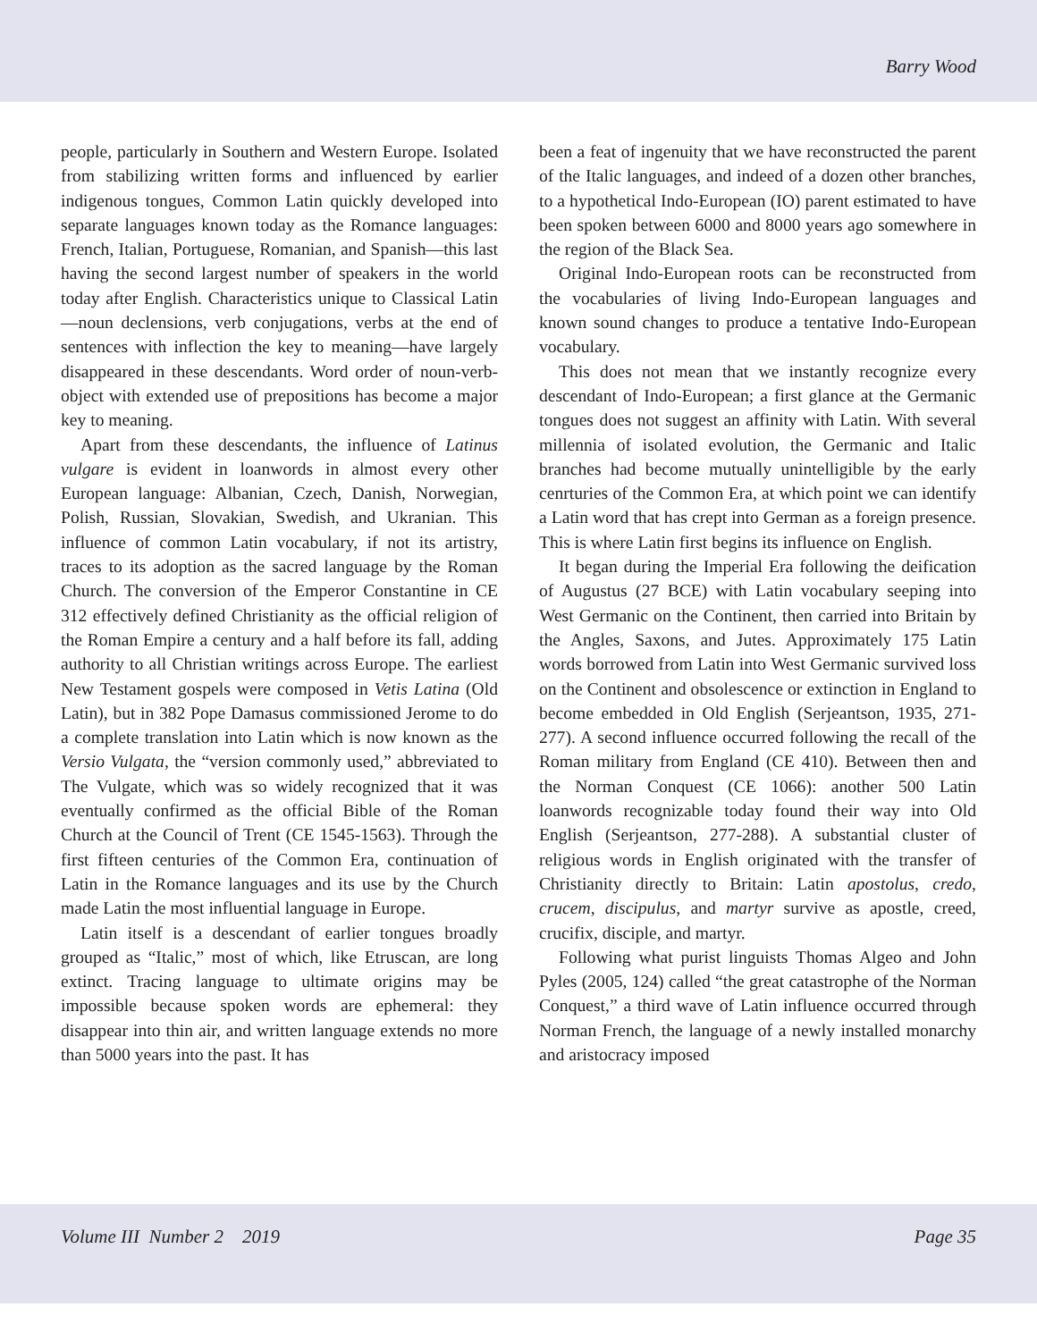Barry Wood
people, particularly in Southern and Western Europe. Isolated from stabilizing written forms and influenced by earlier indigenous tongues, Common Latin quickly developed into separate languages known today as the Romance languages: French, Italian, Portuguese, Romanian, and Spanish—this last having the second largest number of speakers in the world today after English. Characteristics unique to Classical Latin—noun declensions, verb conjugations, verbs at the end of sentences with inflection the key to meaning—have largely disappeared in these descendants. Word order of noun-verb-object with extended use of prepositions has become a major key to meaning.
Apart from these descendants, the influence of Latinus vulgare is evident in loanwords in almost every other European language: Albanian, Czech, Danish, Norwegian, Polish, Russian, Slovakian, Swedish, and Ukranian. This influence of common Latin vocabulary, if not its artistry, traces to its adoption as the sacred language by the Roman Church. The conversion of the Emperor Constantine in CE 312 effectively defined Christianity as the official religion of the Roman Empire a century and a half before its fall, adding authority to all Christian writings across Europe. The earliest New Testament gospels were composed in Vetis Latina (Old Latin), but in 382 Pope Damasus commissioned Jerome to do a complete translation into Latin which is now known as the Versio Vulgata, the “version commonly used,” abbreviated to The Vulgate, which was so widely recognized that it was eventually confirmed as the official Bible of the Roman Church at the Council of Trent (CE 1545-1563). Through the first fifteen centuries of the Common Era, continuation of Latin in the Romance languages and its use by the Church made Latin the most influential language in Europe.
Latin itself is a descendant of earlier tongues broadly grouped as “Italic,” most of which, like Etruscan, are long extinct. Tracing language to ultimate origins may be impossible because spoken words are ephemeral: they disappear into thin air, and written language extends no more than 5000 years into the past. It has
been a feat of ingenuity that we have reconstructed the parent of the Italic languages, and indeed of a dozen other branches, to a hypothetical Indo-European (IO) parent estimated to have been spoken between 6000 and 8000 years ago somewhere in the region of the Black Sea.
Original Indo-European roots can be reconstructed from the vocabularies of living Indo-European languages and known sound changes to produce a tentative Indo-European vocabulary.
This does not mean that we instantly recognize every descendant of Indo-European; a first glance at the Germanic tongues does not suggest an affinity with Latin. With several millennia of isolated evolution, the Germanic and Italic branches had become mutually unintelligible by the early cenrturies of the Common Era, at which point we can identify a Latin word that has crept into German as a foreign presence. This is where Latin first begins its influence on English.
It began during the Imperial Era following the deification of Augustus (27 BCE) with Latin vocabulary seeping into West Germanic on the Continent, then carried into Britain by the Angles, Saxons, and Jutes. Approximately 175 Latin words borrowed from Latin into West Germanic survived loss on the Continent and obsolescence or extinction in England to become embedded in Old English (Serjeantson, 1935, 271-277). A second influence occurred following the recall of the Roman military from England (CE 410). Between then and the Norman Conquest (CE 1066): another 500 Latin loanwords recognizable today found their way into Old English (Serjeantson, 277-288). A substantial cluster of religious words in English originated with the transfer of Christianity directly to Britain: Latin apostolus, credo, crucem, discipulus, and martyr survive as apostle, creed, crucifix, disciple, and martyr.
Following what purist linguists Thomas Algeo and John Pyles (2005, 124) called “the great catastrophe of the Norman Conquest,” a third wave of Latin influence occurred through Norman French, the language of a newly installed monarchy and aristocracy imposed
Volume III Number 2 2019 Page 35